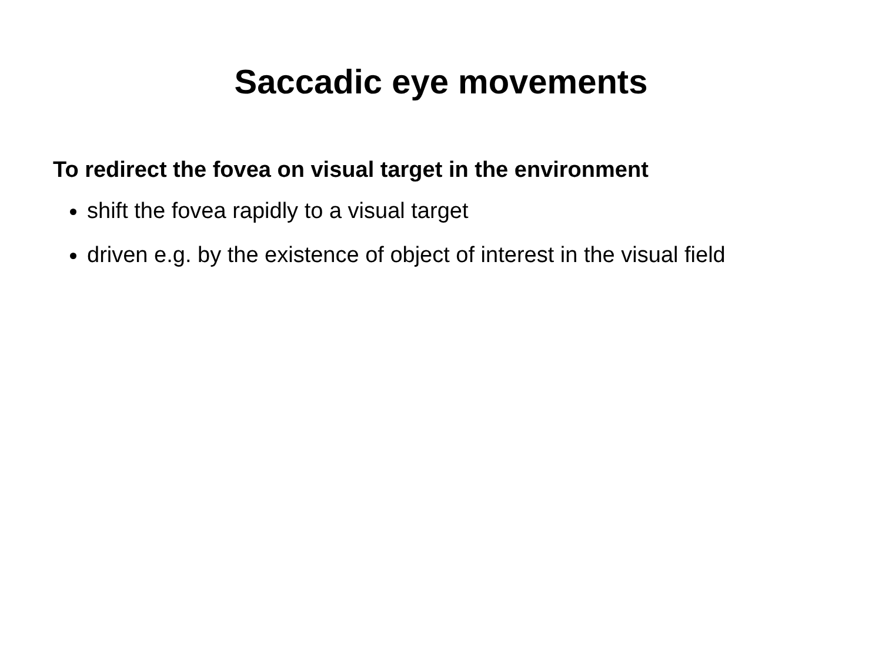Saccadic eye movements
To redirect the fovea on visual target in the environment
shift the fovea rapidly to a visual target
driven e.g. by the existence of object of interest in the visual field